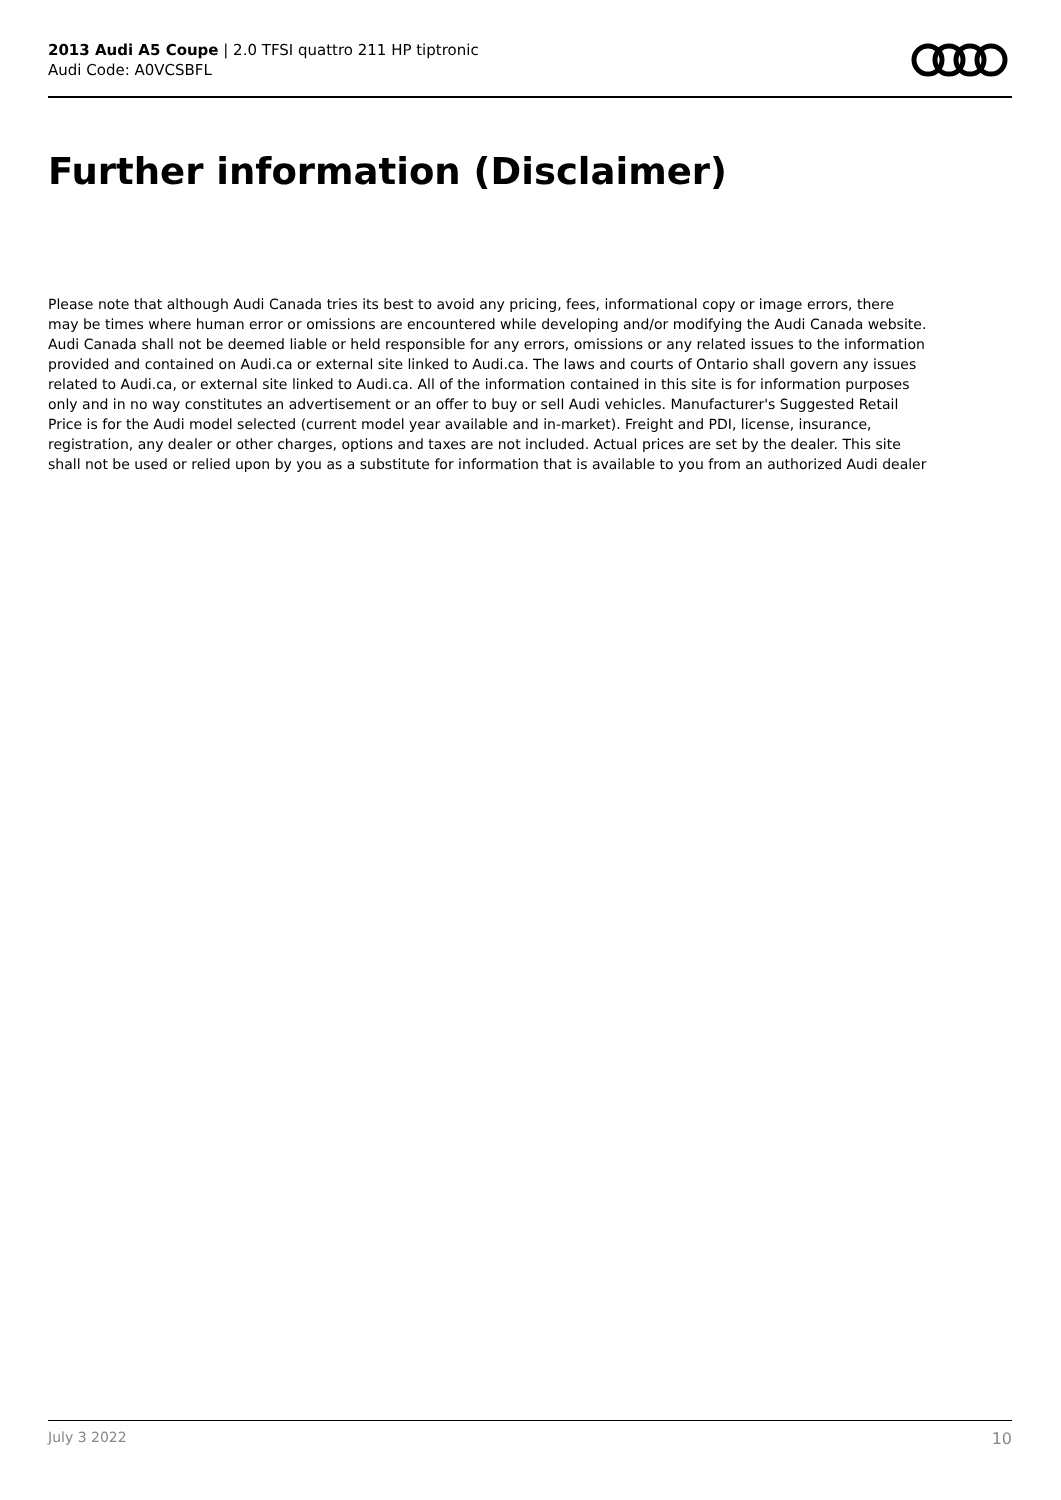2013 Audi A5 Coupe | 2.0 TFSI quattro 211 HP tiptronic
Audi Code: A0VCSBFL
Further information (Disclaimer)
Please note that although Audi Canada tries its best to avoid any pricing, fees, informational copy or image errors, there may be times where human error or omissions are encountered while developing and/or modifying the Audi Canada website. Audi Canada shall not be deemed liable or held responsible for any errors, omissions or any related issues to the information provided and contained on Audi.ca or external site linked to Audi.ca. The laws and courts of Ontario shall govern any issues related to Audi.ca, or external site linked to Audi.ca. All of the information contained in this site is for information purposes only and in no way constitutes an advertisement or an offer to buy or sell Audi vehicles. Manufacturer's Suggested Retail Price is for the Audi model selected (current model year available and in-market). Freight and PDI, license, insurance, registration, any dealer or other charges, options and taxes are not included. Actual prices are set by the dealer. This site shall not be used or relied upon by you as a substitute for information that is available to you from an authorized Audi dealer
July 3 2022 10